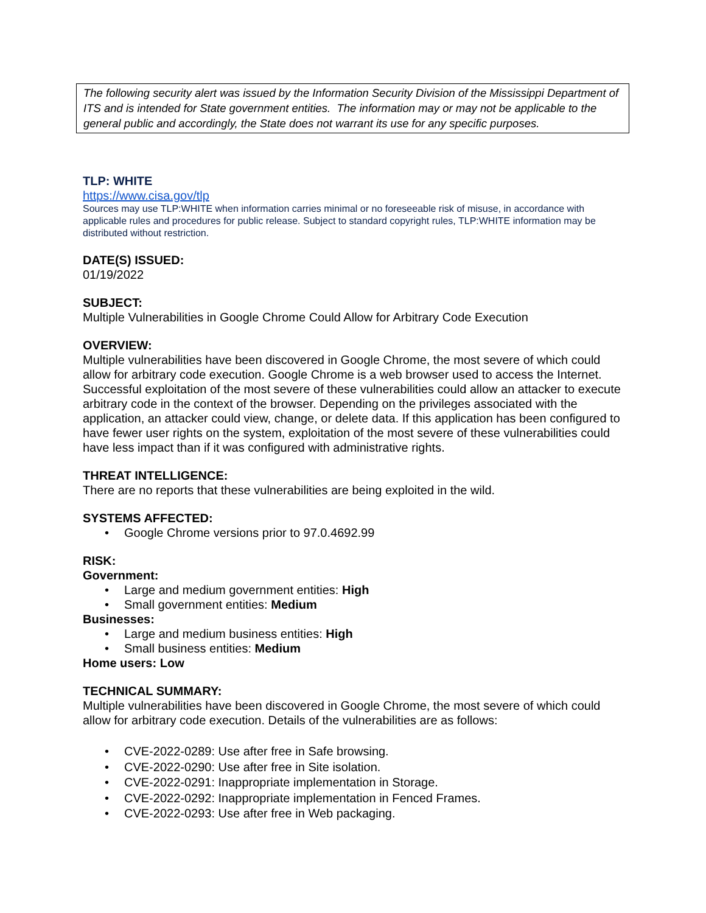The following security alert was issued by the Information Security Division of the Mississippi Department of ITS and is intended for State government entities. The information may or may not be applicable to the general public and accordingly, the State does not warrant its use for any specific purposes.
TLP: WHITE
https://www.cisa.gov/tlp
Sources may use TLP:WHITE when information carries minimal or no foreseeable risk of misuse, in accordance with applicable rules and procedures for public release. Subject to standard copyright rules, TLP:WHITE information may be distributed without restriction.
DATE(S) ISSUED:
01/19/2022
SUBJECT:
Multiple Vulnerabilities in Google Chrome Could Allow for Arbitrary Code Execution
OVERVIEW:
Multiple vulnerabilities have been discovered in Google Chrome, the most severe of which could allow for arbitrary code execution. Google Chrome is a web browser used to access the Internet. Successful exploitation of the most severe of these vulnerabilities could allow an attacker to execute arbitrary code in the context of the browser. Depending on the privileges associated with the application, an attacker could view, change, or delete data. If this application has been configured to have fewer user rights on the system, exploitation of the most severe of these vulnerabilities could have less impact than if it was configured with administrative rights.
THREAT INTELLIGENCE:
There are no reports that these vulnerabilities are being exploited in the wild.
SYSTEMS AFFECTED:
• Google Chrome versions prior to 97.0.4692.99
RISK:
Government:
• Large and medium government entities: High
• Small government entities: Medium
Businesses:
• Large and medium business entities: High
• Small business entities: Medium
Home users: Low
TECHNICAL SUMMARY:
Multiple vulnerabilities have been discovered in Google Chrome, the most severe of which could allow for arbitrary code execution. Details of the vulnerabilities are as follows:
• CVE-2022-0289: Use after free in Safe browsing.
• CVE-2022-0290: Use after free in Site isolation.
• CVE-2022-0291: Inappropriate implementation in Storage.
• CVE-2022-0292: Inappropriate implementation in Fenced Frames.
• CVE-2022-0293: Use after free in Web packaging.